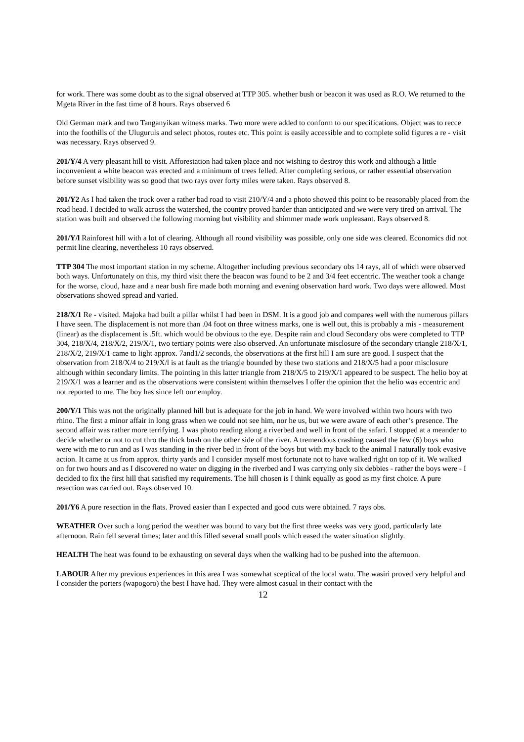for work. There was some doubt as to the signal observed at TTP 305. whether bush or beacon it was used as R.O. We returned to the Mgeta River in the fast time of 8 hours. Rays observed 6
Old German mark and two Tanganyikan witness marks. Two more were added to conform to our specifications. Object was to recce into the foothills of the Uluguruls and select photos, routes etc. This point is easily accessible and to complete solid figures a re - visit was necessary. Rays observed 9.
201/Y/4 A very pleasant hill to visit. Afforestation had taken place and not wishing to destroy this work and although a little inconvenient a white beacon was erected and a minimum of trees felled. After completing serious, or rather essential observation before sunset visibility was so good that two rays over forty miles were taken. Rays observed 8.
201/Y2 As I had taken the truck over a rather bad road to visit 210/Y/4 and a photo showed this point to be reasonably placed from the road head. I decided to walk across the watershed, the country proved harder than anticipated and we were very tired on arrival. The station was built and observed the following morning but visibility and shimmer made work unpleasant. Rays observed 8.
201/Y/l Rainforest hill with a lot of clearing. Although all round visibility was possible, only one side was cleared. Economics did not permit line clearing, nevertheless 10 rays observed.
TTP 304 The most important station in my scheme. Altogether including previous secondary obs 14 rays, all of which were observed both ways. Unfortunately on this, my third visit there the beacon was found to be 2 and 3/4 feet eccentric. The weather took a change for the worse, cloud, haze and a near bush fire made both morning and evening observation hard work. Two days were allowed. Most observations showed spread and varied.
218/X/1 Re - visited. Majoka had built a pillar whilst I had been in DSM. It is a good job and compares well with the numerous pillars I have seen. The displacement is not more than .04 foot on three witness marks, one is well out, this is probably a mis - measurement (linear) as the displacement is .5ft. which would be obvious to the eye. Despite rain and cloud Secondary obs were completed to TTP 304, 218/X/4, 218/X/2, 219/X/1, two tertiary points were also observed. An unfortunate misclosure of the secondary triangle 218/X/1, 218/X/2, 219/X/1 came to light approx. 7and1/2 seconds, the observations at the first hill I am sure are good. I suspect that the observation from 218/X/4 to 219/X/l is at fault as the triangle bounded by these two stations and 218/X/5 had a poor misclosure although within secondary limits. The pointing in this latter triangle from 218/X/5 to 219/X/1 appeared to be suspect. The helio boy at 219/X/1 was a learner and as the observations were consistent within themselves I offer the opinion that the helio was eccentric and not reported to me. The boy has since left our employ.
200/Y/1 This was not the originally planned hill but is adequate for the job in hand. We were involved within two hours with two rhino. The first a minor affair in long grass when we could not see him, nor he us, but we were aware of each other’s presence. The second affair was rather more terrifying. I was photo reading along a riverbed and well in front of the safari. I stopped at a meander to decide whether or not to cut thro the thick bush on the other side of the river. A tremendous crashing caused the few (6) boys who were with me to run and as I was standing in the river bed in front of the boys but with my back to the animal I naturally took evasive action. It came at us from approx. thirty yards and I consider myself most fortunate not to have walked right on top of it. We walked on for two hours and as I discovered no water on digging in the riverbed and I was carrying only six debbies - rather the boys were - I decided to fix the first hill that satisfied my requirements. The hill chosen is I think equally as good as my first choice. A pure resection was carried out. Rays observed 10.
201/Y6 A pure resection in the flats. Proved easier than I expected and good cuts were obtained. 7 rays obs.
WEATHER Over such a long period the weather was bound to vary but the first three weeks was very good, particularly late afternoon. Rain fell several times; later and this filled several small pools which eased the water situation slightly.
HEALTH The heat was found to be exhausting on several days when the walking had to be pushed into the afternoon.
LABOUR After my previous experiences in this area I was somewhat sceptical of the local watu. The wasiri proved very helpful and I consider the porters (wapogoro) the best I have had. They were almost casual in their contact with the
12